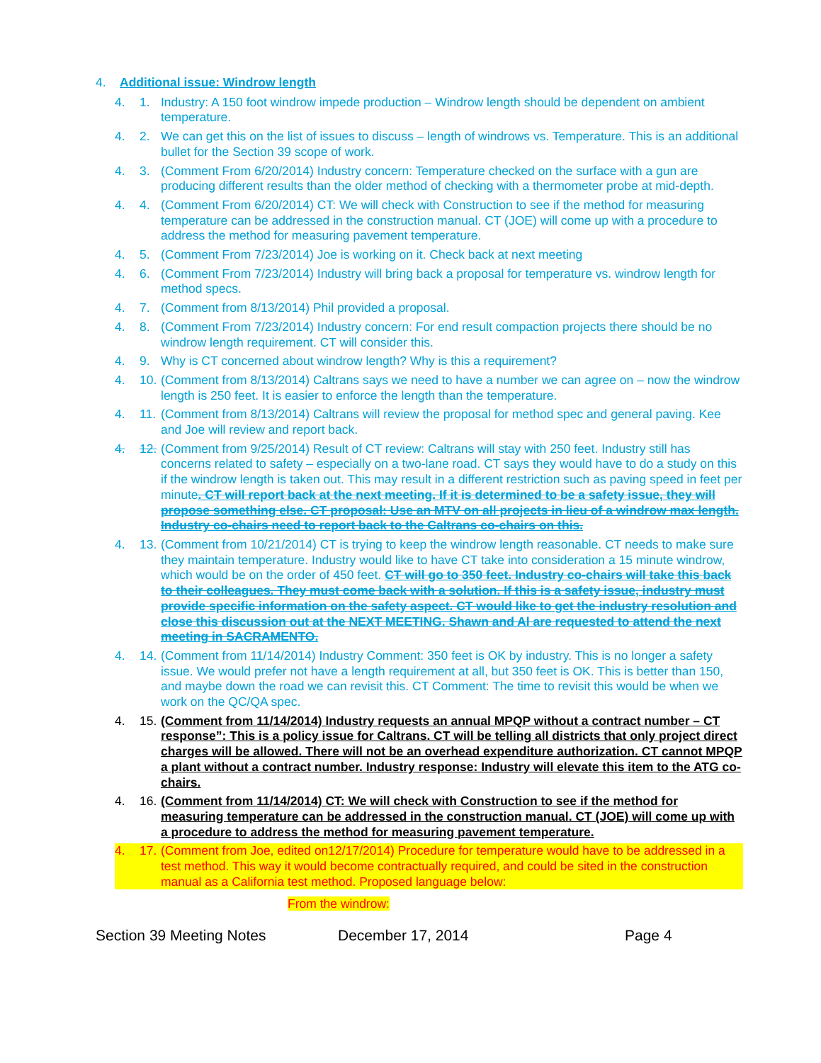4. Additional issue: Windrow length
4. 1. Industry: A 150 foot windrow impede production – Windrow length should be dependent on ambient temperature.
4. 2. We can get this on the list of issues to discuss – length of windrows vs. Temperature. This is an additional bullet for the Section 39 scope of work.
4. 3. (Comment From 6/20/2014) Industry concern: Temperature checked on the surface with a gun are producing different results than the older method of checking with a thermometer probe at mid-depth.
4. 4. (Comment From 6/20/2014) CT: We will check with Construction to see if the method for measuring temperature can be addressed in the construction manual. CT (JOE) will come up with a procedure to address the method for measuring pavement temperature.
4. 5. (Comment From 7/23/2014) Joe is working on it. Check back at next meeting
4. 6. (Comment From 7/23/2014) Industry will bring back a proposal for temperature vs. windrow length for method specs.
4. 7. (Comment from 8/13/2014) Phil provided a proposal.
4. 8. (Comment From 7/23/2014) Industry concern: For end result compaction projects there should be no windrow length requirement. CT will consider this.
4. 9. Why is CT concerned about windrow length? Why is this a requirement?
4. 10. (Comment from 8/13/2014) Caltrans says we need to have a number we can agree on – now the windrow length is 250 feet. It is easier to enforce the length than the temperature.
4. 11. (Comment from 8/13/2014) Caltrans will review the proposal for method spec and general paving. Kee and Joe will review and report back.
4. 12. (Comment from 9/25/2014) Result of CT review: Caltrans will stay with 250 feet. Industry still has concerns related to safety – especially on a two-lane road. CT says they would have to do a study on this if the windrow length is taken out. This may result in a different restriction such as paving speed in feet per minute. CT will report back at the next meeting. If it is determined to be a safety issue, they will propose something else. CT proposal: Use an MTV on all projects in lieu of a windrow max length. Industry co-chairs need to report back to the Caltrans co-chairs on this.
4. 13. (Comment from 10/21/2014) CT is trying to keep the windrow length reasonable. CT needs to make sure they maintain temperature. Industry would like to have CT take into consideration a 15 minute windrow, which would be on the order of 450 feet. CT will go to 350 feet. Industry co-chairs will take this back to their colleagues. They must come back with a solution. If this is a safety issue, industry must provide specific information on the safety aspect. CT would like to get the industry resolution and close this discussion out at the NEXT MEETING. Shawn and Al are requested to attend the next meeting in SACRAMENTO.
4. 14. (Comment from 11/14/2014) Industry Comment: 350 feet is OK by industry. This is no longer a safety issue. We would prefer not have a length requirement at all, but 350 feet is OK. This is better than 150, and maybe down the road we can revisit this. CT Comment: The time to revisit this would be when we work on the QC/QA spec.
4. 15. (Comment from 11/14/2014) Industry requests an annual MPQP without a contract number – CT response”: This is a policy issue for Caltrans. CT will be telling all districts that only project direct charges will be allowed. There will not be an overhead expenditure authorization. CT cannot MPQP a plant without a contract number. Industry response: Industry will elevate this item to the ATG co-chairs.
4. 16. (Comment from 11/14/2014) CT: We will check with Construction to see if the method for measuring temperature can be addressed in the construction manual. CT (JOE) will come up with a procedure to address the method for measuring pavement temperature.
4. 17. (Comment from Joe, edited on12/17/2014) Procedure for temperature would have to be addressed in a test method. This way it would become contractually required, and could be sited in the construction manual as a California test method. Proposed language below:
From the windrow:
Section 39 Meeting Notes December 17, 2014 Page 4